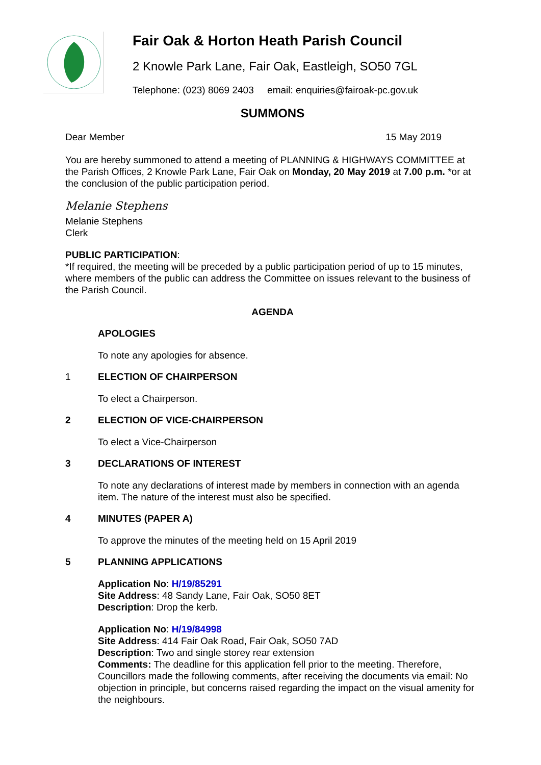Fair Oak & Horton Heath Parish Council
2 Knowle Park Lane, Fair Oak, Eastleigh, SO50 7GL
Telephone: (023) 8069 2403 email: enquiries@fairoak-pc.gov.uk
SUMMONS
Dear Member 15 May 2019
You are hereby summoned to attend a meeting of PLANNING & HIGHWAYS COMMITTEE at the Parish Offices, 2 Knowle Park Lane, Fair Oak on Monday, 20 May 2019 at 7.00 p.m. *or at the conclusion of the public participation period.
Melanie Stephens
Melanie Stephens
Clerk
PUBLIC PARTICIPATION:
*If required, the meeting will be preceded by a public participation period of up to 15 minutes, where members of the public can address the Committee on issues relevant to the business of the Parish Council.
AGENDA
APOLOGIES
To note any apologies for absence.
1 ELECTION OF CHAIRPERSON
To elect a Chairperson.
2 ELECTION OF VICE-CHAIRPERSON
To elect a Vice-Chairperson
3 DECLARATIONS OF INTEREST
To note any declarations of interest made by members in connection with an agenda item. The nature of the interest must also be specified.
4 MINUTES (PAPER A)
To approve the minutes of the meeting held on 15 April 2019
5 PLANNING APPLICATIONS
Application No: H/19/85291
Site Address: 48 Sandy Lane, Fair Oak, SO50 8ET
Description: Drop the kerb.
Application No: H/19/84998
Site Address: 414 Fair Oak Road, Fair Oak, SO50 7AD
Description: Two and single storey rear extension
Comments: The deadline for this application fell prior to the meeting. Therefore, Councillors made the following comments, after receiving the documents via email: No objection in principle, but concerns raised regarding the impact on the visual amenity for the neighbours.